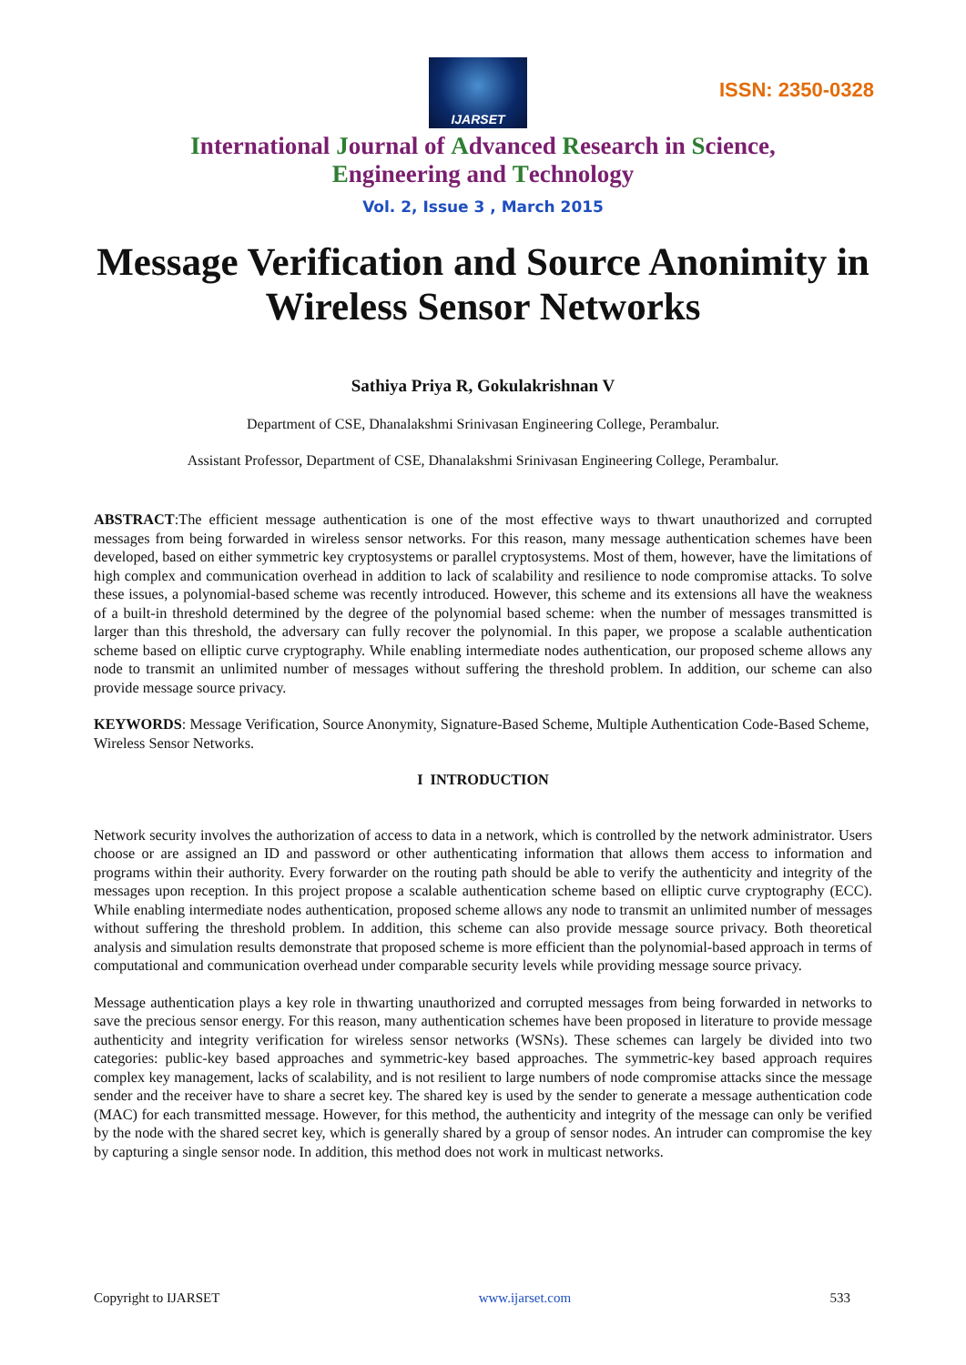IJARSET
ISSN: 2350-0328
International Journal of Advanced Research in Science,
Engineering and Technology
Vol. 2, Issue 3 , March 2015
Message Verification and Source Anonimity in Wireless Sensor Networks
Sathiya Priya R, Gokulakrishnan V
Department of CSE, Dhanalakshmi Srinivasan Engineering College, Perambalur.
Assistant Professor, Department of CSE, Dhanalakshmi Srinivasan Engineering College, Perambalur.
ABSTRACT:The efficient message authentication is one of the most effective ways to thwart unauthorized and corrupted messages from being forwarded in wireless sensor networks. For this reason, many message authentication schemes have been developed, based on either symmetric key cryptosystems or parallel cryptosystems. Most of them, however, have the limitations of high complex and communication overhead in addition to lack of scalability and resilience to node compromise attacks. To solve these issues, a polynomial-based scheme was recently introduced. However, this scheme and its extensions all have the weakness of a built-in threshold determined by the degree of the polynomial based scheme: when the number of messages transmitted is larger than this threshold, the adversary can fully recover the polynomial. In this paper, we propose a scalable authentication scheme based on elliptic curve cryptography. While enabling intermediate nodes authentication, our proposed scheme allows any node to transmit an unlimited number of messages without suffering the threshold problem. In addition, our scheme can also provide message source privacy.
KEYWORDS: Message Verification, Source Anonymity, Signature-Based Scheme, Multiple Authentication Code-Based Scheme, Wireless Sensor Networks.
I INTRODUCTION
Network security involves the authorization of access to data in a network, which is controlled by the network administrator. Users choose or are assigned an ID and password or other authenticating information that allows them access to information and programs within their authority. Every forwarder on the routing path should be able to verify the authenticity and integrity of the messages upon reception. In this project propose a scalable authentication scheme based on elliptic curve cryptography (ECC). While enabling intermediate nodes authentication, proposed scheme allows any node to transmit an unlimited number of messages without suffering the threshold problem. In addition, this scheme can also provide message source privacy. Both theoretical analysis and simulation results demonstrate that proposed scheme is more efficient than the polynomial-based approach in terms of computational and communication overhead under comparable security levels while providing message source privacy.
Message authentication plays a key role in thwarting unauthorized and corrupted messages from being forwarded in networks to save the precious sensor energy. For this reason, many authentication schemes have been proposed in literature to provide message authenticity and integrity verification for wireless sensor networks (WSNs). These schemes can largely be divided into two categories: public-key based approaches and symmetric-key based approaches. The symmetric-key based approach requires complex key management, lacks of scalability, and is not resilient to large numbers of node compromise attacks since the message sender and the receiver have to share a secret key. The shared key is used by the sender to generate a message authentication code (MAC) for each transmitted message. However, for this method, the authenticity and integrity of the message can only be verified by the node with the shared secret key, which is generally shared by a group of sensor nodes. An intruder can compromise the key by capturing a single sensor node. In addition, this method does not work in multicast networks.
Copyright to IJARSET www.ijarset.com 533